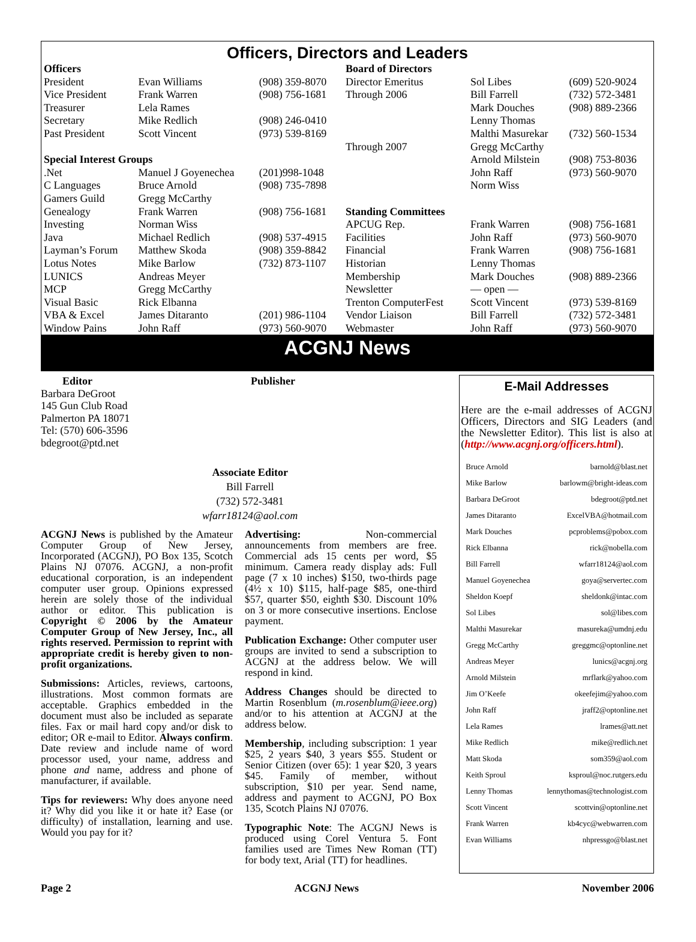Officers, Directors and Leaders
| Officers | | | Board of Directors | | |
| President | Evan Williams | (908) 359-8070 | Director Emeritus | Sol Libes | (609) 520-9024 |
| Vice President | Frank Warren | (908) 756-1681 | Through 2006 | Bill Farrell | (732) 572-3481 |
| Treasurer | Lela Rames | | | Mark Douches | (908) 889-2366 |
| Secretary | Mike Redlich | (908) 246-0410 | | Lenny Thomas | |
| Past President | Scott Vincent | (973) 539-8169 | | Malthi Masurekar | (732) 560-1534 |
| | | | Through 2007 | Gregg McCarthy | |
| Special Interest Groups | | | | Arnold Milstein | (908) 753-8036 |
| .Net | Manuel J Goyenechea | (201)998-1048 | | John Raff | (973) 560-9070 |
| C Languages | Bruce Arnold | (908) 735-7898 | | Norm Wiss | |
| Gamers Guild | Gregg McCarthy | | | | |
| Genealogy | Frank Warren | (908) 756-1681 | Standing Committees | | |
| Investing | Norman Wiss | | APCUG Rep. | Frank Warren | (908) 756-1681 |
| Java | Michael Redlich | (908) 537-4915 | Facilities | John Raff | (973) 560-9070 |
| Layman’s Forum | Matthew Skoda | (908) 359-8842 | Financial | Frank Warren | (908) 756-1681 |
| Lotus Notes | Mike Barlow | (732) 873-1107 | Historian | Lenny Thomas | |
| LUNICS | Andreas Meyer | | Membership | Mark Douches | (908) 889-2366 |
| MCP | Gregg McCarthy | | Newsletter | — open — | |
| Visual Basic | Rick Elbanna | | Trenton ComputerFest | Scott Vincent | (973) 539-8169 |
| VBA & Excel | James Ditaranto | (201) 986-1104 | Vendor Liaison | Bill Farrell | (732) 572-3481 |
| Window Pains | John Raff | (973) 560-9070 | Webmaster | John Raff | (973) 560-9070 |
ACGNJ News
Editor
Barbara DeGroot
145 Gun Club Road
Palmerton PA 18071
Tel: (570) 606-3596
bdegroot@ptd.net
Publisher
Associate Editor
Bill Farrell
(732) 572-3481
wfarr18124@aol.com
ACGNJ News is published by the Amateur Computer Group of New Jersey, Incorporated (ACGNJ), PO Box 135, Scotch Plains NJ 07076. ACGNJ, a non-profit educational corporation, is an independent computer user group. Opinions expressed herein are solely those of the individual author or editor. This publication is Copyright © 2006 by the Amateur Computer Group of New Jersey, Inc., all rights reserved. Permission to reprint with appropriate credit is hereby given to non-profit organizations.
Submissions: Articles, reviews, cartoons, illustrations. Most common formats are acceptable. Graphics embedded in the document must also be included as separate files. Fax or mail hard copy and/or disk to editor; OR e-mail to Editor. Always confirm. Date review and include name of word processor used, your name, address and phone and name, address and phone of manufacturer, if available.
Tips for reviewers: Why does anyone need it? Why did you like it or hate it? Ease (or difficulty) of installation, learning and use. Would you pay for it?
Advertising: Non-commercial announcements from members are free. Commercial ads 15 cents per word, $5 minimum. Camera ready display ads: Full page (7 x 10 inches) $150, two-thirds page (4½ x 10) $115, half-page $85, one-third $57, quarter $50, eighth $30. Discount 10% on 3 or more consecutive insertions. Enclose payment.
Publication Exchange: Other computer user groups are invited to send a subscription to ACGNJ at the address below. We will respond in kind.
Address Changes should be directed to Martin Rosenblum (m.rosenblum@ieee.org) and/or to his attention at ACGNJ at the address below.
Membership, including subscription: 1 year $25, 2 years $40, 3 years $55. Student or Senior Citizen (over 65): 1 year $20, 3 years $45. Family of member, without subscription, $10 per year. Send name, address and payment to ACGNJ, PO Box 135, Scotch Plains NJ 07076.
Typographic Note: The ACGNJ News is produced using Corel Ventura 5. Font families used are Times New Roman (TT) for body text, Arial (TT) for headlines.
E-Mail Addresses
Here are the e-mail addresses of ACGNJ Officers, Directors and SIG Leaders (and the Newsletter Editor). This list is also at (http://www.acgnj.org/officers.html).
| Bruce Arnold | barnold@blast.net |
| Mike Barlow | barlowm@bright-ideas.com |
| Barbara DeGroot | bdegroot@ptd.net |
| James Ditaranto | ExcelVBA@hotmail.com |
| Mark Douches | pcproblems@pobox.com |
| Rick Elbanna | rick@nobella.com |
| Bill Farrell | wfarr18124@aol.com |
| Manuel Goyenechea | goya@servertec.com |
| Sheldon Koepf | sheldonk@intac.com |
| Sol Libes | sol@libes.com |
| Malthi Masurekar | masureka@umdnj.edu |
| Gregg McCarthy | greggmc@optonline.net |
| Andreas Meyer | lunics@acgnj.org |
| Arnold Milstein | mrflark@yahoo.com |
| Jim O’Keefe | okeefejim@yahoo.com |
| John Raff | jraff2@optonline.net |
| Lela Rames | lrames@att.net |
| Mike Redlich | mike@redlich.net |
| Matt Skoda | som359@aol.com |
| Keith Sproul | ksproul@noc.rutgers.edu |
| Lenny Thomas | lennythomas@technologist.com |
| Scott Vincent | scottvin@optonline.net |
| Frank Warren | kb4cyc@webwarren.com |
| Evan Williams | nhpressgo@blast.net |
Page 2 ACGNJ News November 2006